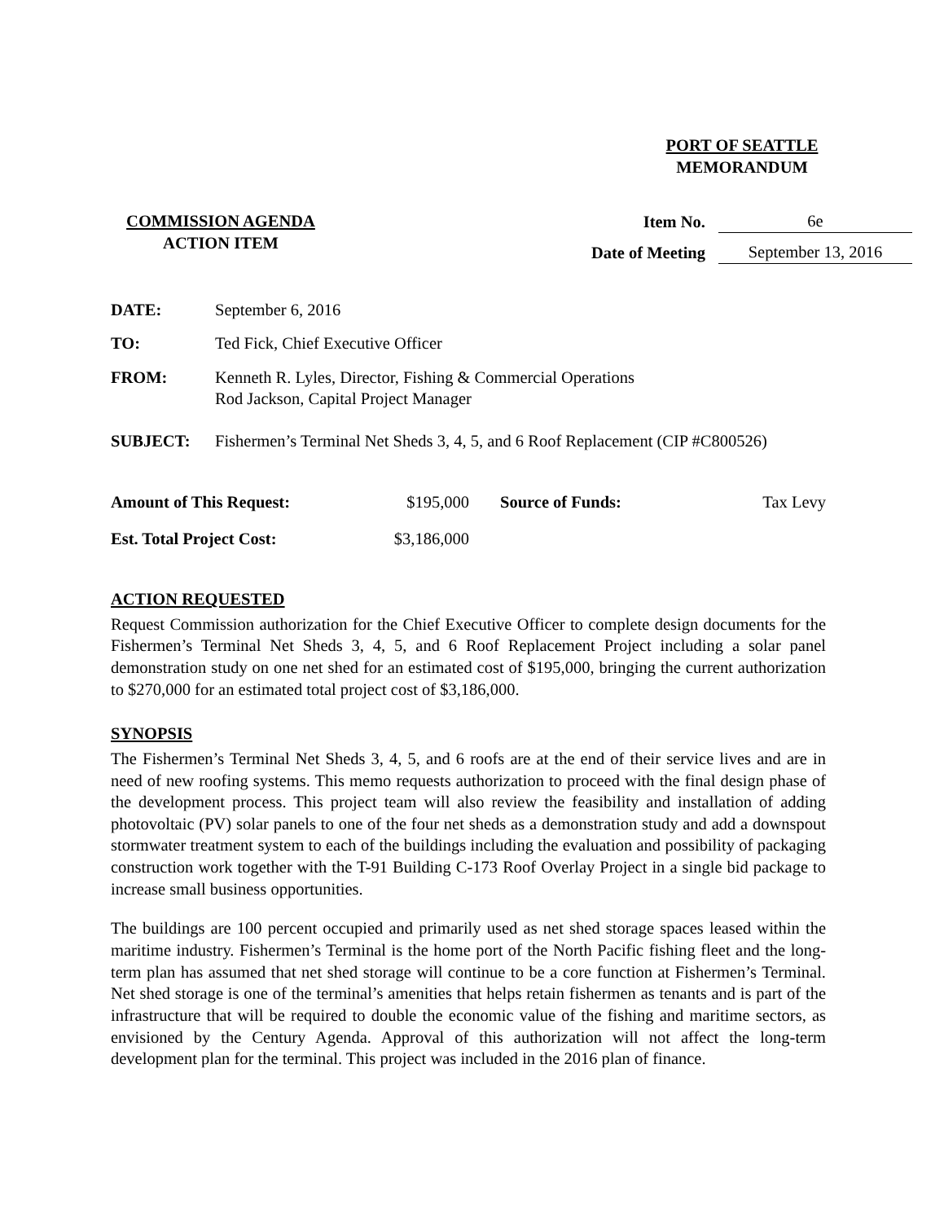PORT OF SEATTLE
MEMORANDUM
COMMISSION AGENDA
ACTION ITEM
Item No. 6e
Date of Meeting September 13, 2016
| DATE: | September 6, 2016 |
| TO: | Ted Fick, Chief Executive Officer |
| FROM: | Kenneth R. Lyles, Director, Fishing & Commercial Operations Rod Jackson, Capital Project Manager |
| SUBJECT: | Fishermen’s Terminal Net Sheds 3, 4, 5, and 6 Roof Replacement (CIP #C800526) |
| Amount of This Request: | $195,000 | Source of Funds: | Tax Levy |
| Est. Total Project Cost: | $3,186,000 | | |
ACTION REQUESTED
Request Commission authorization for the Chief Executive Officer to complete design documents for the Fishermen’s Terminal Net Sheds 3, 4, 5, and 6 Roof Replacement Project including a solar panel demonstration study on one net shed for an estimated cost of $195,000, bringing the current authorization to $270,000 for an estimated total project cost of $3,186,000.
SYNOPSIS
The Fishermen’s Terminal Net Sheds 3, 4, 5, and 6 roofs are at the end of their service lives and are in need of new roofing systems. This memo requests authorization to proceed with the final design phase of the development process. This project team will also review the feasibility and installation of adding photovoltaic (PV) solar panels to one of the four net sheds as a demonstration study and add a downspout stormwater treatment system to each of the buildings including the evaluation and possibility of packaging construction work together with the T-91 Building C-173 Roof Overlay Project in a single bid package to increase small business opportunities.
The buildings are 100 percent occupied and primarily used as net shed storage spaces leased within the maritime industry. Fishermen’s Terminal is the home port of the North Pacific fishing fleet and the long-term plan has assumed that net shed storage will continue to be a core function at Fishermen’s Terminal. Net shed storage is one of the terminal’s amenities that helps retain fishermen as tenants and is part of the infrastructure that will be required to double the economic value of the fishing and maritime sectors, as envisioned by the Century Agenda. Approval of this authorization will not affect the long-term development plan for the terminal. This project was included in the 2016 plan of finance.